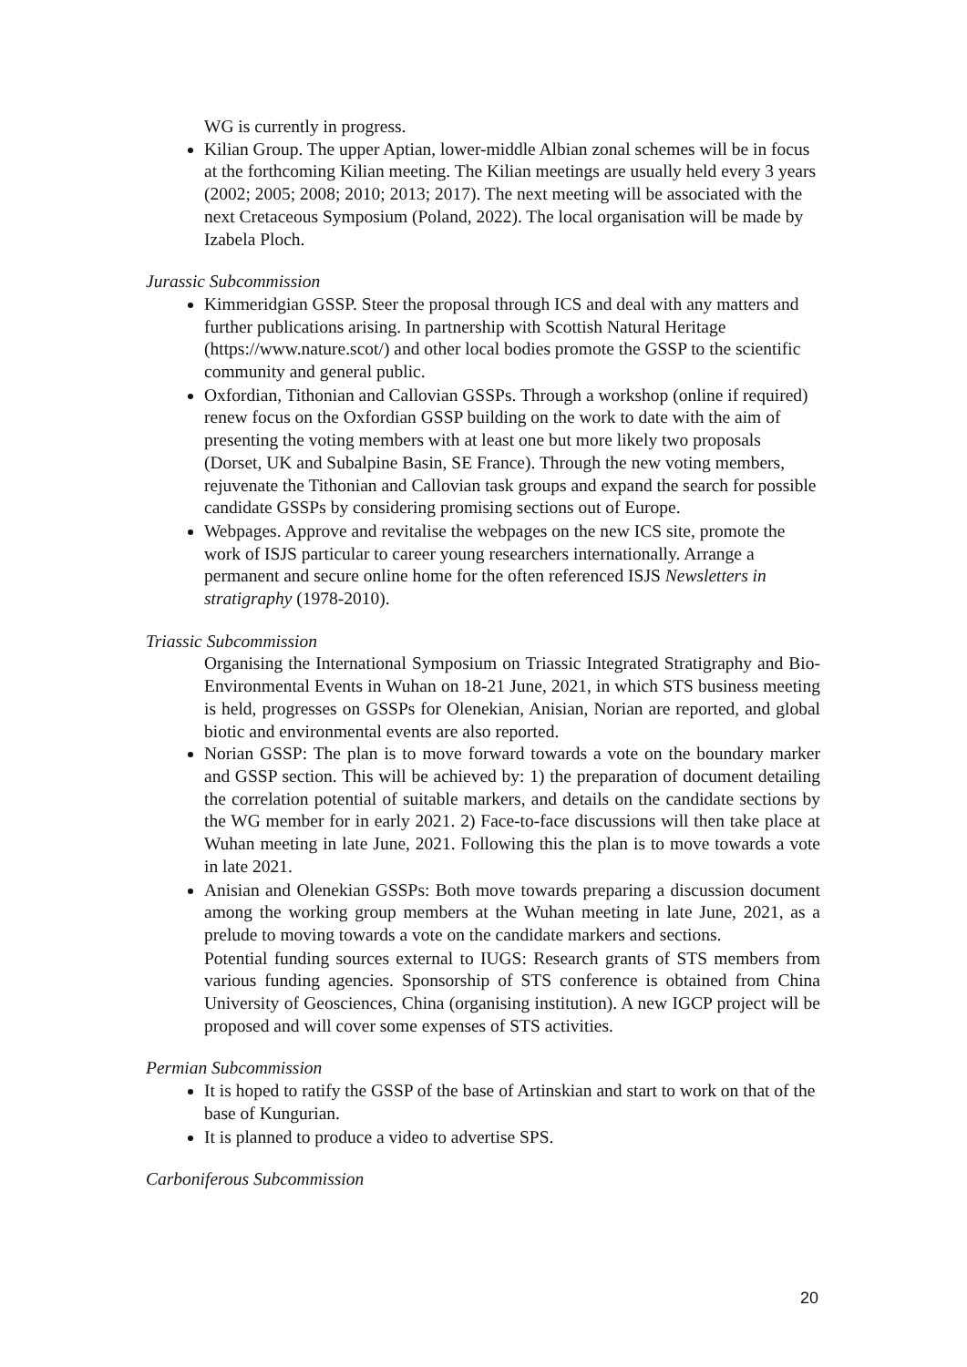WG is currently in progress.
Kilian Group. The upper Aptian, lower-middle Albian zonal schemes will be in focus at the forthcoming Kilian meeting. The Kilian meetings are usually held every 3 years (2002; 2005; 2008; 2010; 2013; 2017). The next meeting will be associated with the next Cretaceous Symposium (Poland, 2022). The local organisation will be made by Izabela Ploch.
Jurassic Subcommission
Kimmeridgian GSSP. Steer the proposal through ICS and deal with any matters and further publications arising. In partnership with Scottish Natural Heritage (https://www.nature.scot/) and other local bodies promote the GSSP to the scientific community and general public.
Oxfordian, Tithonian and Callovian GSSPs. Through a workshop (online if required) renew focus on the Oxfordian GSSP building on the work to date with the aim of presenting the voting members with at least one but more likely two proposals (Dorset, UK and Subalpine Basin, SE France). Through the new voting members, rejuvenate the Tithonian and Callovian task groups and expand the search for possible candidate GSSPs by considering promising sections out of Europe.
Webpages. Approve and revitalise the webpages on the new ICS site, promote the work of ISJS particular to career young researchers internationally. Arrange a permanent and secure online home for the often referenced ISJS Newsletters in stratigraphy (1978-2010).
Triassic Subcommission
Organising the International Symposium on Triassic Integrated Stratigraphy and Bio-Environmental Events in Wuhan on 18-21 June, 2021, in which STS business meeting is held, progresses on GSSPs for Olenekian, Anisian, Norian are reported, and global biotic and environmental events are also reported.
Norian GSSP: The plan is to move forward towards a vote on the boundary marker and GSSP section. This will be achieved by: 1) the preparation of document detailing the correlation potential of suitable markers, and details on the candidate sections by the WG member for in early 2021. 2) Face-to-face discussions will then take place at Wuhan meeting in late June, 2021. Following this the plan is to move towards a vote in late 2021.
Anisian and Olenekian GSSPs: Both move towards preparing a discussion document among the working group members at the Wuhan meeting in late June, 2021, as a prelude to moving towards a vote on the candidate markers and sections.
Potential funding sources external to IUGS: Research grants of STS members from various funding agencies. Sponsorship of STS conference is obtained from China University of Geosciences, China (organising institution). A new IGCP project will be proposed and will cover some expenses of STS activities.
Permian Subcommission
It is hoped to ratify the GSSP of the base of Artinskian and start to work on that of the base of Kungurian.
It is planned to produce a video to advertise SPS.
Carboniferous Subcommission
20